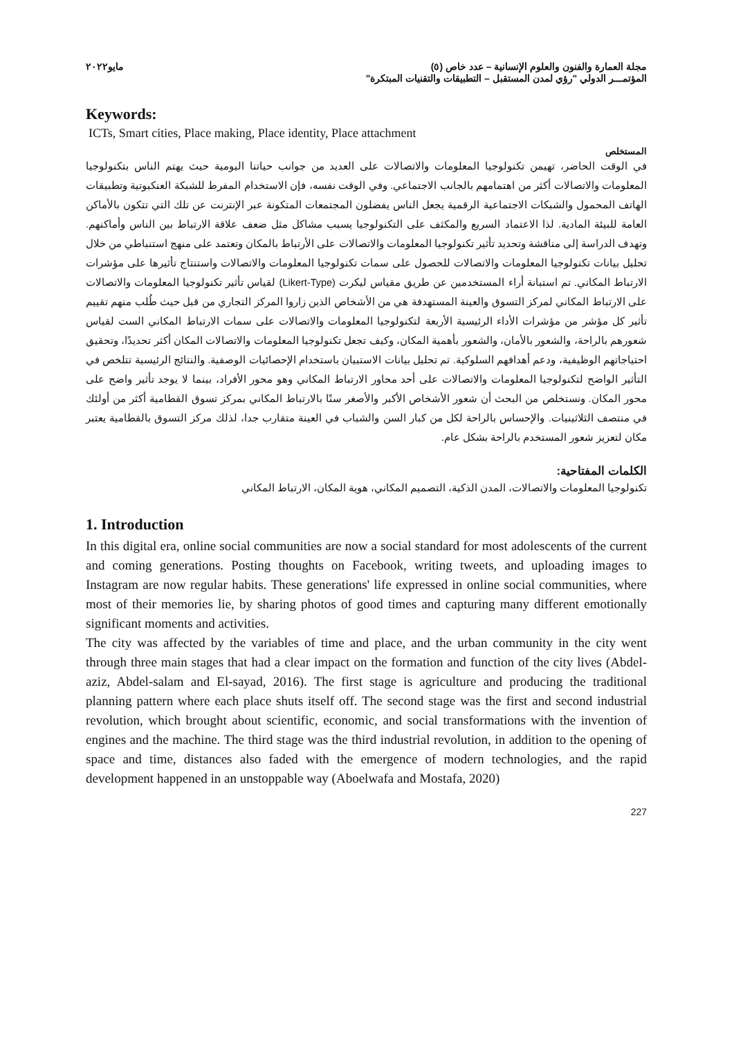مجلة العمارة والفنون والعلوم الإنسانية – عدد خاص (٥)
المؤتمـــر الدولي "رؤي لمدن المستقبل – التطبيقات والتقنيات المبتكرة"
مايو٢٠٢٢
Keywords:
ICTs, Smart cities, Place making, Place identity, Place attachment
المستخلص
في الوقت الحاضر، تهيمن تكنولوجيا المعلومات والاتصالات على العديد من جوانب حياتنا اليومية حيث يهتم الناس بتكنولوجيا المعلومات والاتصالات أكثر من اهتمامهم بالجانب الاجتماعي. وفي الوقت نفسه، فإن الاستخدام المفرط للشبكة العنكبوتية وتطبيقات الهاتف المحمول والشبكات الاجتماعية الرقمية يجعل الناس يفضلون المجتمعات المتكونة عبر الإنترنت عن تلك التي تتكون بالأماكن العامة للبيئة المادية. لذا الاعتماد السريع والمكثف على التكنولوجيا يسبب مشاكل مثل ضعف علاقة الارتباط بين الناس وأماكنهم. وتهدف الدراسة إلى مناقشة وتحديد تأثير تكنولوجيا المعلومات والاتصالات على الأرتباط بالمكان وتعتمد على منهج استنباطي من خلال تحليل بيانات تكنولوجيا المعلومات والاتصالات للحصول على سمات تكنولوجيا المعلومات والاتصالات واستنتاج تأثيرها على مؤشرات الارتباط المكاني. تم استبانة أراء المستخدمين عن طريق مقياس ليكرت (Likert-Type) لقياس تأثير تكنولوجيا المعلومات والاتصالات على الارتباط المكاني لمركز التسوق والعينة المستهدفة هي من الأشخاص الذين زاروا المركز التجاري من قبل حيث طُلب منهم تقييم تأثير كل مؤشر من مؤشرات الأداء الرئيسية الأربعة لتكنولوجيا المعلومات والاتصالات على سمات الارتباط المكاني الست لقياس شعورهم بالراحة، والشعور بالأمان، والشعور بأهمية المكان، وكيف تجعل تكنولوجيا المعلومات والاتصالات المكان أكثر تحديدًا، وتحقيق احتياجاتهم الوظيفية، ودعم أهدافهم السلوكية. تم تحليل بيانات الاستبيان باستخدام الإحصائيات الوصفية. والنتائج الرئيسية تتلخص في التأثير الواضح لتكنولوجيا المعلومات والاتصالات على أحد محاور الارتباط المكاني وهو محور الأفراد، بينما لا يوجد تأثير واضح على محور المكان. ونستخلص من البحث أن شعور الأشخاص الأكبر والأصغر سنًا بالارتباط المكاني بمركز تسوق القطامية أكثر من أولئك في منتصف الثلاثينيات. والإحساس بالراحة لكل من كبار السن والشباب في العينة متقارب جدا، لذلك مركز التسوق بالقطامية يعتبر مكان لتعزيز شعور المستخدم بالراحة بشكل عام.
الكلمات المفتاحية:
تكنولوجيا المعلومات والاتصالات، المدن الذكية، التصميم المكاني، هوية المكان، الارتباط المكاني
1. Introduction
In this digital era, online social communities are now a social standard for most adolescents of the current and coming generations. Posting thoughts on Facebook, writing tweets, and uploading images to Instagram are now regular habits. These generations' life expressed in online social communities, where most of their memories lie, by sharing photos of good times and capturing many different emotionally significant moments and activities.
The city was affected by the variables of time and place, and the urban community in the city went through three main stages that had a clear impact on the formation and function of the city lives (Abdel-aziz, Abdel-salam and El-sayad, 2016). The first stage is agriculture and producing the traditional planning pattern where each place shuts itself off. The second stage was the first and second industrial revolution, which brought about scientific, economic, and social transformations with the invention of engines and the machine. The third stage was the third industrial revolution, in addition to the opening of space and time, distances also faded with the emergence of modern technologies, and the rapid development happened in an unstoppable way (Aboelwafa and Mostafa, 2020)
227